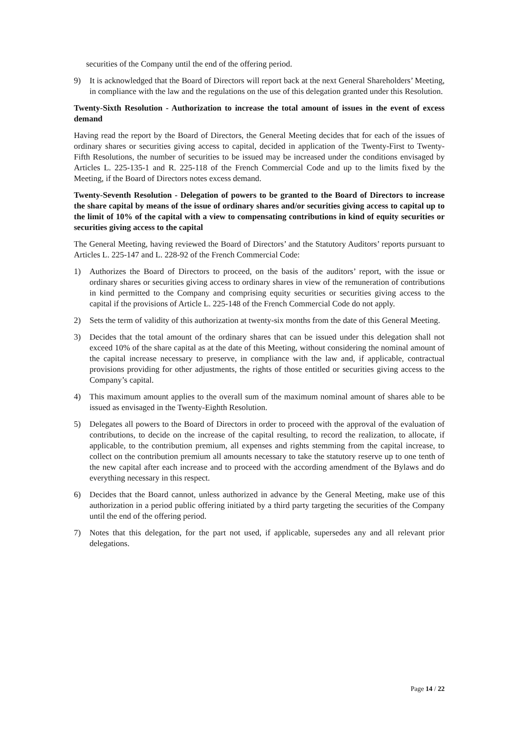securities of the Company until the end of the offering period.
9) It is acknowledged that the Board of Directors will report back at the next General Shareholders’ Meeting, in compliance with the law and the regulations on the use of this delegation granted under this Resolution.
Twenty-Sixth Resolution - Authorization to increase the total amount of issues in the event of excess demand
Having read the report by the Board of Directors, the General Meeting decides that for each of the issues of ordinary shares or securities giving access to capital, decided in application of the Twenty-First to Twenty-Fifth Resolutions, the number of securities to be issued may be increased under the conditions envisaged by Articles L. 225-135-1 and R. 225-118 of the French Commercial Code and up to the limits fixed by the Meeting, if the Board of Directors notes excess demand.
Twenty-Seventh Resolution - Delegation of powers to be granted to the Board of Directors to increase the share capital by means of the issue of ordinary shares and/or securities giving access to capital up to the limit of 10% of the capital with a view to compensating contributions in kind of equity securities or securities giving access to the capital
The General Meeting, having reviewed the Board of Directors’ and the Statutory Auditors’ reports pursuant to Articles L. 225-147 and L. 228-92 of the French Commercial Code:
1) Authorizes the Board of Directors to proceed, on the basis of the auditors’ report, with the issue or ordinary shares or securities giving access to ordinary shares in view of the remuneration of contributions in kind permitted to the Company and comprising equity securities or securities giving access to the capital if the provisions of Article L. 225-148 of the French Commercial Code do not apply.
2) Sets the term of validity of this authorization at twenty-six months from the date of this General Meeting.
3) Decides that the total amount of the ordinary shares that can be issued under this delegation shall not exceed 10% of the share capital as at the date of this Meeting, without considering the nominal amount of the capital increase necessary to preserve, in compliance with the law and, if applicable, contractual provisions providing for other adjustments, the rights of those entitled or securities giving access to the Company’s capital.
4) This maximum amount applies to the overall sum of the maximum nominal amount of shares able to be issued as envisaged in the Twenty-Eighth Resolution.
5) Delegates all powers to the Board of Directors in order to proceed with the approval of the evaluation of contributions, to decide on the increase of the capital resulting, to record the realization, to allocate, if applicable, to the contribution premium, all expenses and rights stemming from the capital increase, to collect on the contribution premium all amounts necessary to take the statutory reserve up to one tenth of the new capital after each increase and to proceed with the according amendment of the Bylaws and do everything necessary in this respect.
6) Decides that the Board cannot, unless authorized in advance by the General Meeting, make use of this authorization in a period public offering initiated by a third party targeting the securities of the Company until the end of the offering period.
7) Notes that this delegation, for the part not used, if applicable, supersedes any and all relevant prior delegations.
Page 14 / 22